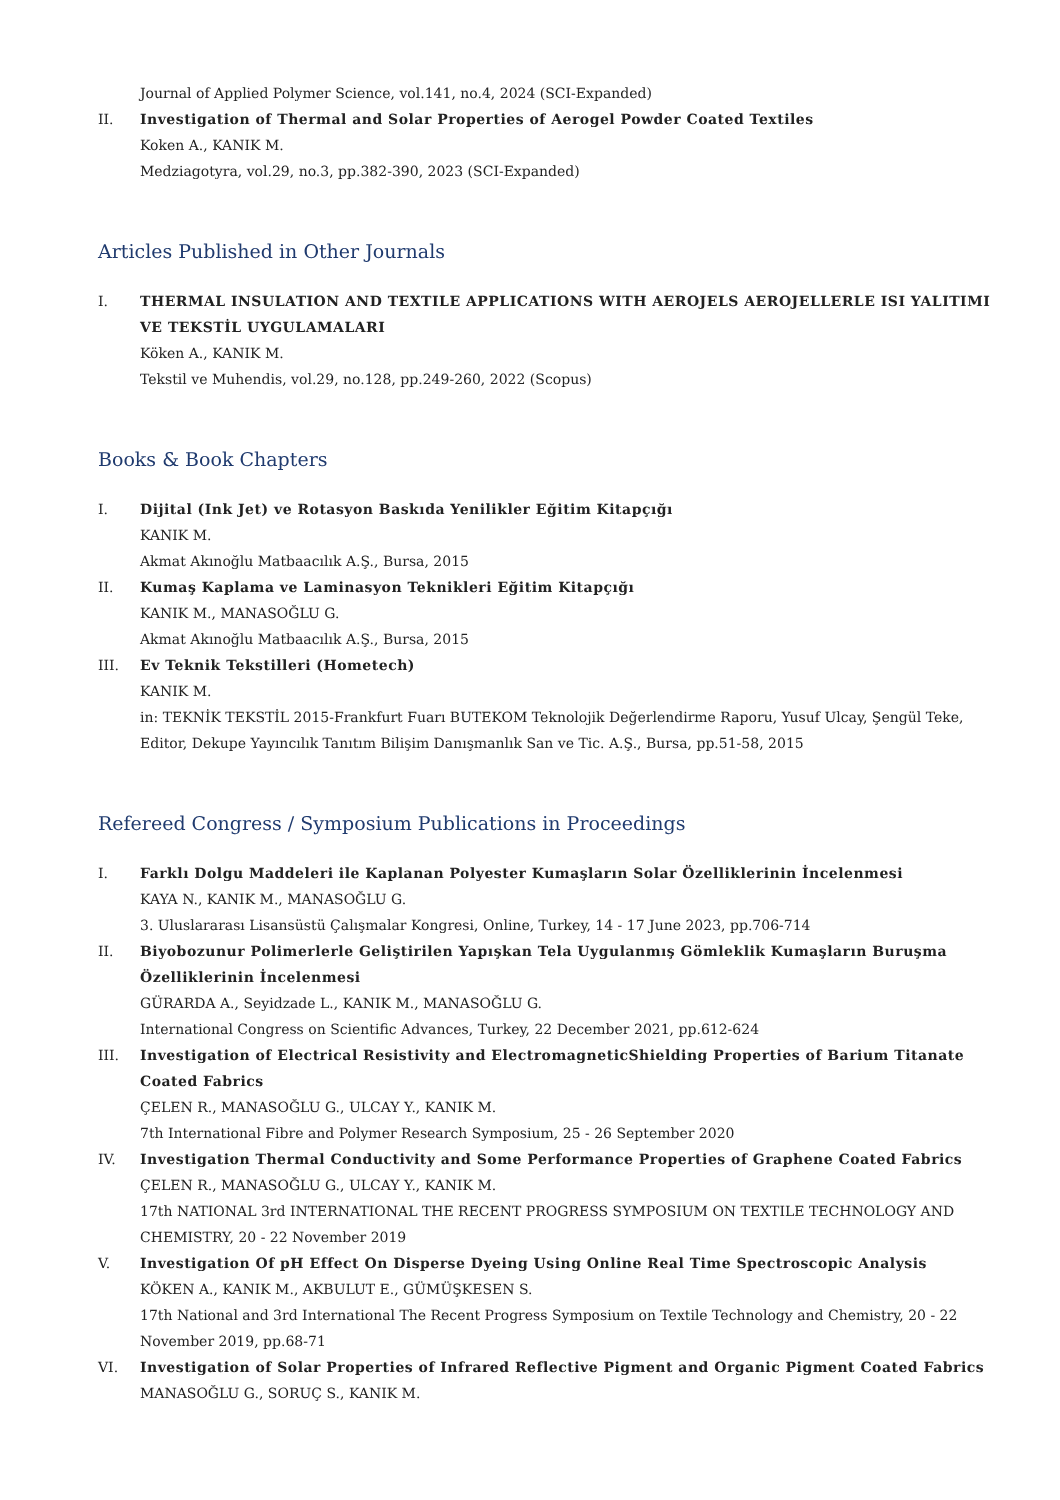Journal of Applied Polymer Science, vol.141, no.4, 2024 (SCI-Expanded)
II. Investigation of Thermal and Solar Properties of Aerogel Powder Coated Textiles
Koken A., KANIK M.
Medziagotyra, vol.29, no.3, pp.382-390, 2023 (SCI-Expanded)
Articles Published in Other Journals
I. THERMAL INSULATION AND TEXTILE APPLICATIONS WITH AEROJELS AEROJELLERLE ISI YALITIMI VE TEKSTİL UYGULAMALARI
Köken A., KANIK M.
Tekstil ve Muhendis, vol.29, no.128, pp.249-260, 2022 (Scopus)
Books & Book Chapters
I. Dijital (Ink Jet) ve Rotasyon Baskıda Yenilikler Eğitim Kitapçığı
KANIK M.
Akmat Akınoğlu Matbaacılık A.Ş., Bursa, 2015
II. Kumaş Kaplama ve Laminasyon Teknikleri Eğitim Kitapçığı
KANIK M., MANASOĞLU G.
Akmat Akınoğlu Matbaacılık A.Ş., Bursa, 2015
III. Ev Teknik Tekstilleri (Hometech)
KANIK M.
in: TEKNİK TEKSTİL 2015-Frankfurt Fuarı BUTEKOM Teknolojik Değerlendirme Raporu, Yusuf Ulcay, Şengül Teke, Editor, Dekupe Yayıncılık Tanıtım Bilişim Danışmanlık San ve Tic. A.Ş., Bursa, pp.51-58, 2015
Refereed Congress / Symposium Publications in Proceedings
I. Farklı Dolgu Maddeleri ile Kaplanan Polyester Kumaşların Solar Özelliklerinin İncelenmesi
KAYA N., KANIK M., MANASOĞLU G.
3. Uluslararası Lisansüstü Çalışmalar Kongresi, Online, Turkey, 14 - 17 June 2023, pp.706-714
II. Biyobozunur Polimerlerle Geliştirilen Yapışkan Tela Uygulanmış Gömleklik Kumaşların Buruşma Özelliklerinin İncelenmesi
GÜRARDA A., Seyidzade L., KANIK M., MANASOĞLU G.
International Congress on Scientific Advances, Turkey, 22 December 2021, pp.612-624
III. Investigation of Electrical Resistivity and ElectromagneticShielding Properties of Barium Titanate Coated Fabrics
ÇELEN R., MANASOĞLU G., ULCAY Y., KANIK M.
7th International Fibre and Polymer Research Symposium, 25 - 26 September 2020
IV. Investigation Thermal Conductivity and Some Performance Properties of Graphene Coated Fabrics
ÇELEN R., MANASOĞLU G., ULCAY Y., KANIK M.
17th NATIONAL 3rd INTERNATIONAL THE RECENT PROGRESS SYMPOSIUM ON TEXTILE TECHNOLOGY AND CHEMISTRY, 20 - 22 November 2019
V. Investigation Of pH Effect On Disperse Dyeing Using Online Real Time Spectroscopic Analysis
KÖKEN A., KANIK M., AKBULUT E., GÜMÜŞKESEN S.
17th National and 3rd International The Recent Progress Symposium on Textile Technology and Chemistry, 20 - 22 November 2019, pp.68-71
VI. Investigation of Solar Properties of Infrared Reflective Pigment and Organic Pigment Coated Fabrics
MANASOĞLU G., SORUÇ S., KANIK M.